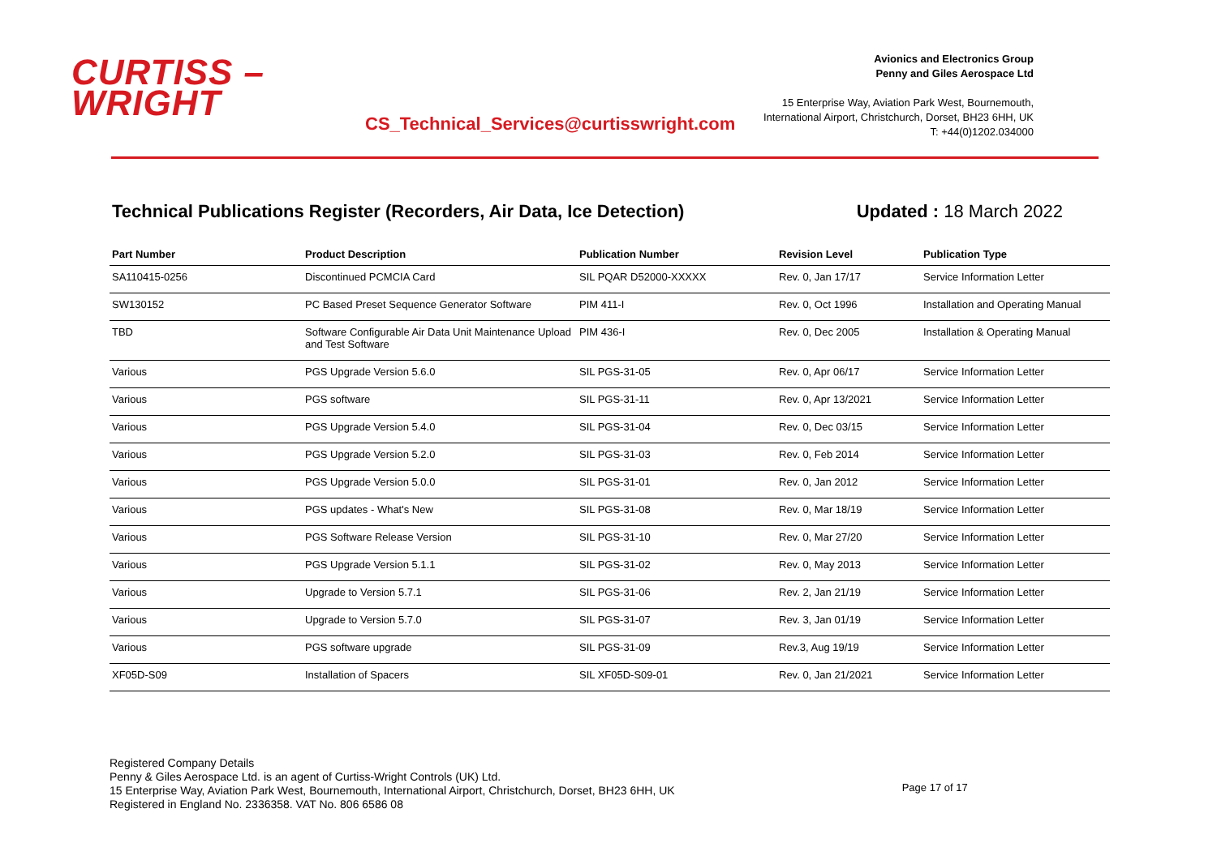CURTISS –
WRIGHT
CS_Technical_Services@curtisswright.com
Avionics and Electronics Group
Penny and Giles Aerospace Ltd
15 Enterprise Way, Aviation Park West, Bournemouth,
International Airport, Christchurch, Dorset, BH23 6HH, UK
T: +44(0)1202.034000
Technical Publications Register (Recorders, Air Data, Ice Detection) Updated : 18 March 2022
| Part Number | Product Description | Publication Number | Revision Level | Publication Type |
| --- | --- | --- | --- | --- |
| SA110415-0256 | Discontinued PCMCIA Card | SIL PQAR D52000-XXXXX | Rev. 0, Jan 17/17 | Service Information Letter |
| SW130152 | PC Based Preset Sequence Generator Software | PIM 411-I | Rev. 0, Oct 1996 | Installation and Operating Manual |
| TBD | Software Configurable Air Data Unit Maintenance Upload and Test Software | PIM 436-I | Rev. 0, Dec 2005 | Installation & Operating Manual |
| Various | PGS Upgrade Version 5.6.0 | SIL PGS-31-05 | Rev. 0, Apr 06/17 | Service Information Letter |
| Various | PGS software | SIL PGS-31-11 | Rev. 0, Apr 13/2021 | Service Information Letter |
| Various | PGS Upgrade Version 5.4.0 | SIL PGS-31-04 | Rev. 0, Dec 03/15 | Service Information Letter |
| Various | PGS Upgrade Version 5.2.0 | SIL PGS-31-03 | Rev. 0, Feb 2014 | Service Information Letter |
| Various | PGS Upgrade Version 5.0.0 | SIL PGS-31-01 | Rev. 0, Jan 2012 | Service Information Letter |
| Various | PGS updates - What's New | SIL PGS-31-08 | Rev. 0, Mar 18/19 | Service Information Letter |
| Various | PGS Software Release Version | SIL PGS-31-10 | Rev. 0, Mar 27/20 | Service Information Letter |
| Various | PGS Upgrade Version 5.1.1 | SIL PGS-31-02 | Rev. 0, May 2013 | Service Information Letter |
| Various | Upgrade to Version 5.7.1 | SIL PGS-31-06 | Rev. 2, Jan 21/19 | Service Information Letter |
| Various | Upgrade to Version 5.7.0 | SIL PGS-31-07 | Rev. 3, Jan 01/19 | Service Information Letter |
| Various | PGS software upgrade | SIL PGS-31-09 | Rev.3, Aug 19/19 | Service Information Letter |
| XF05D-S09 | Installation of Spacers | SIL XF05D-S09-01 | Rev. 0, Jan 21/2021 | Service Information Letter |
Registered Company Details
Penny & Giles Aerospace Ltd. is an agent of Curtiss-Wright Controls (UK) Ltd.
15 Enterprise Way, Aviation Park West, Bournemouth, International Airport, Christchurch, Dorset, BH23 6HH, UK
Registered in England No. 2336358. VAT No. 806 6586 08
Page 17 of 17